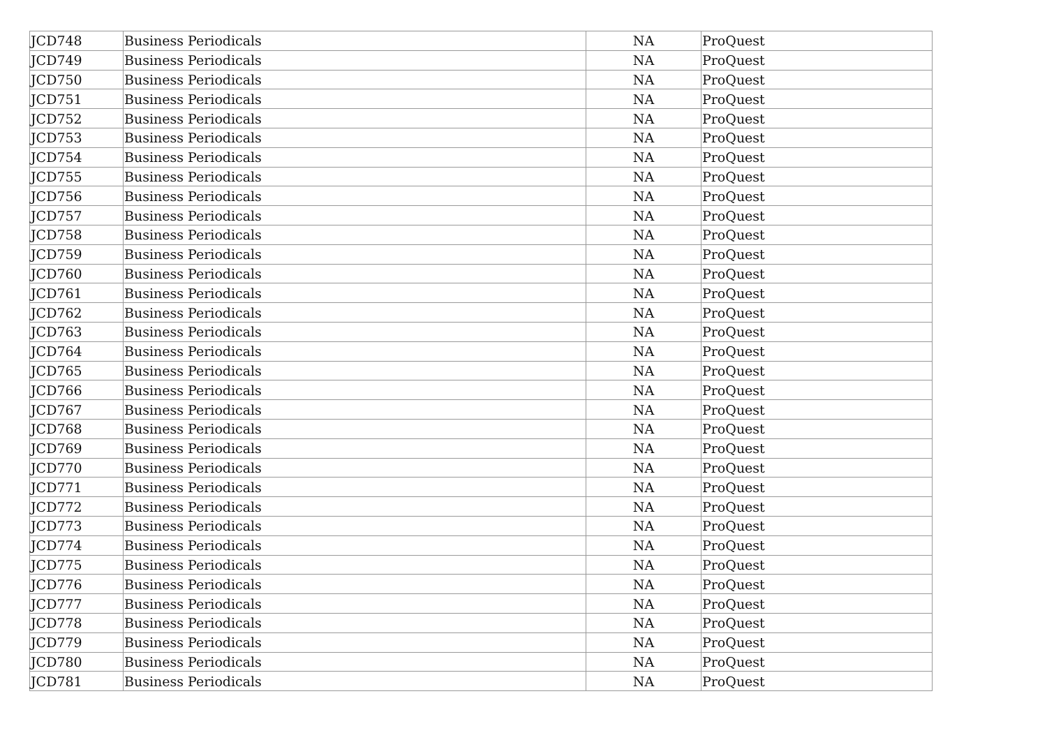| JCD748 | Business Periodicals | NA | ProQuest |
| JCD749 | Business Periodicals | NA | ProQuest |
| JCD750 | Business Periodicals | NA | ProQuest |
| JCD751 | Business Periodicals | NA | ProQuest |
| JCD752 | Business Periodicals | NA | ProQuest |
| JCD753 | Business Periodicals | NA | ProQuest |
| JCD754 | Business Periodicals | NA | ProQuest |
| JCD755 | Business Periodicals | NA | ProQuest |
| JCD756 | Business Periodicals | NA | ProQuest |
| JCD757 | Business Periodicals | NA | ProQuest |
| JCD758 | Business Periodicals | NA | ProQuest |
| JCD759 | Business Periodicals | NA | ProQuest |
| JCD760 | Business Periodicals | NA | ProQuest |
| JCD761 | Business Periodicals | NA | ProQuest |
| JCD762 | Business Periodicals | NA | ProQuest |
| JCD763 | Business Periodicals | NA | ProQuest |
| JCD764 | Business Periodicals | NA | ProQuest |
| JCD765 | Business Periodicals | NA | ProQuest |
| JCD766 | Business Periodicals | NA | ProQuest |
| JCD767 | Business Periodicals | NA | ProQuest |
| JCD768 | Business Periodicals | NA | ProQuest |
| JCD769 | Business Periodicals | NA | ProQuest |
| JCD770 | Business Periodicals | NA | ProQuest |
| JCD771 | Business Periodicals | NA | ProQuest |
| JCD772 | Business Periodicals | NA | ProQuest |
| JCD773 | Business Periodicals | NA | ProQuest |
| JCD774 | Business Periodicals | NA | ProQuest |
| JCD775 | Business Periodicals | NA | ProQuest |
| JCD776 | Business Periodicals | NA | ProQuest |
| JCD777 | Business Periodicals | NA | ProQuest |
| JCD778 | Business Periodicals | NA | ProQuest |
| JCD779 | Business Periodicals | NA | ProQuest |
| JCD780 | Business Periodicals | NA | ProQuest |
| JCD781 | Business Periodicals | NA | ProQuest |